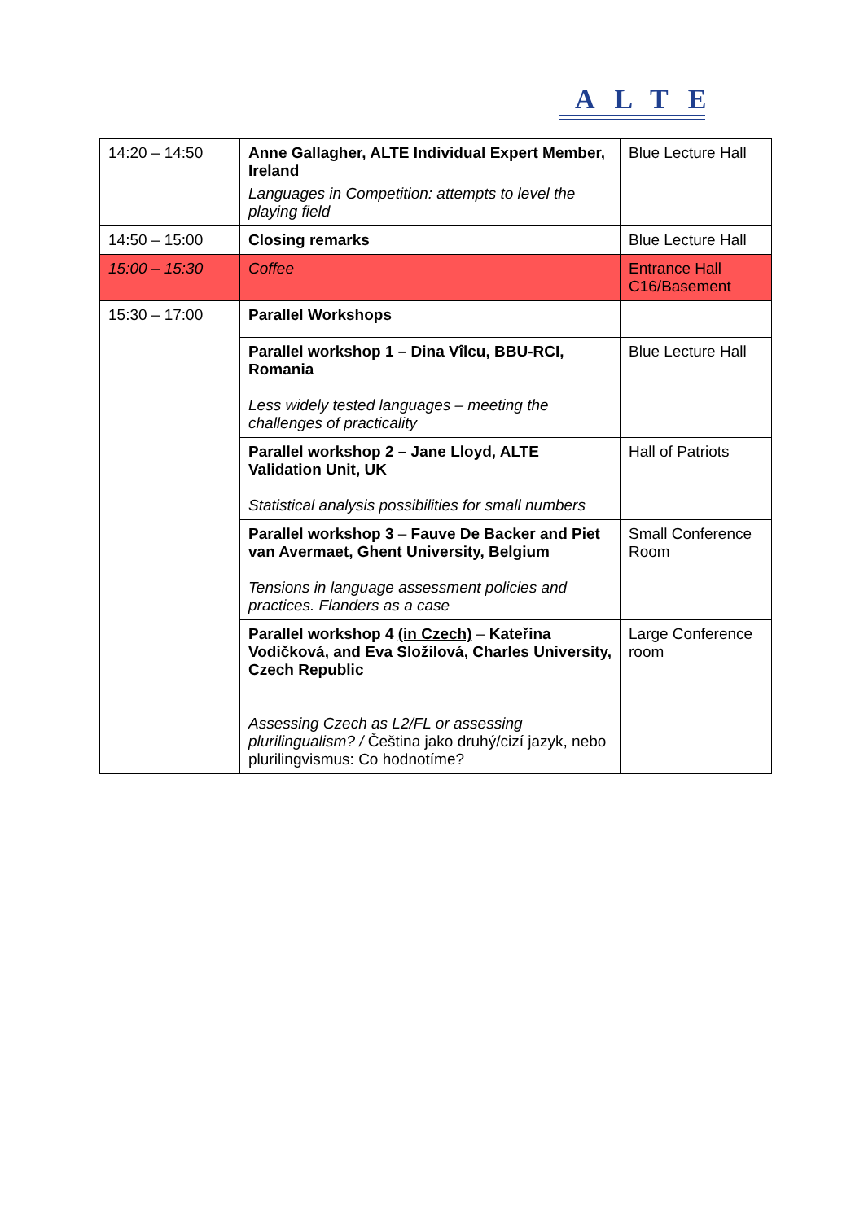ALTE
| 14:20 – 14:50 | Anne Gallagher, ALTE Individual Expert Member, Ireland Languages in Competition: attempts to level the playing field | Blue Lecture Hall |
| 14:50 – 15:00 | Closing remarks | Blue Lecture Hall |
| 15:00 – 15:30 | Coffee | Entrance Hall C16/Basement |
| 15:30 – 17:00 | Parallel Workshops | |
| | Parallel workshop 1 – Dina Vîlcu, BBU-RCI, Romania Less widely tested languages – meeting the challenges of practicality | Blue Lecture Hall |
| | Parallel workshop 2 – Jane Lloyd, ALTE Validation Unit, UK Statistical analysis possibilities for small numbers | Hall of Patriots |
| | Parallel workshop 3 – Fauve De Backer and Piet van Avermaet, Ghent University, Belgium Tensions in language assessment policies and practices. Flanders as a case | Small Conference Room |
| | Parallel workshop 4 (in Czech) – Kateřina Vodičková, and Eva Složilová, Charles University, Czech Republic Assessing Czech as L2/FL or assessing plurilingualism? / Čeština jako druhý/cizí jazyk, nebo plurilingvismus: Co hodnotíme? | Large Conference room |